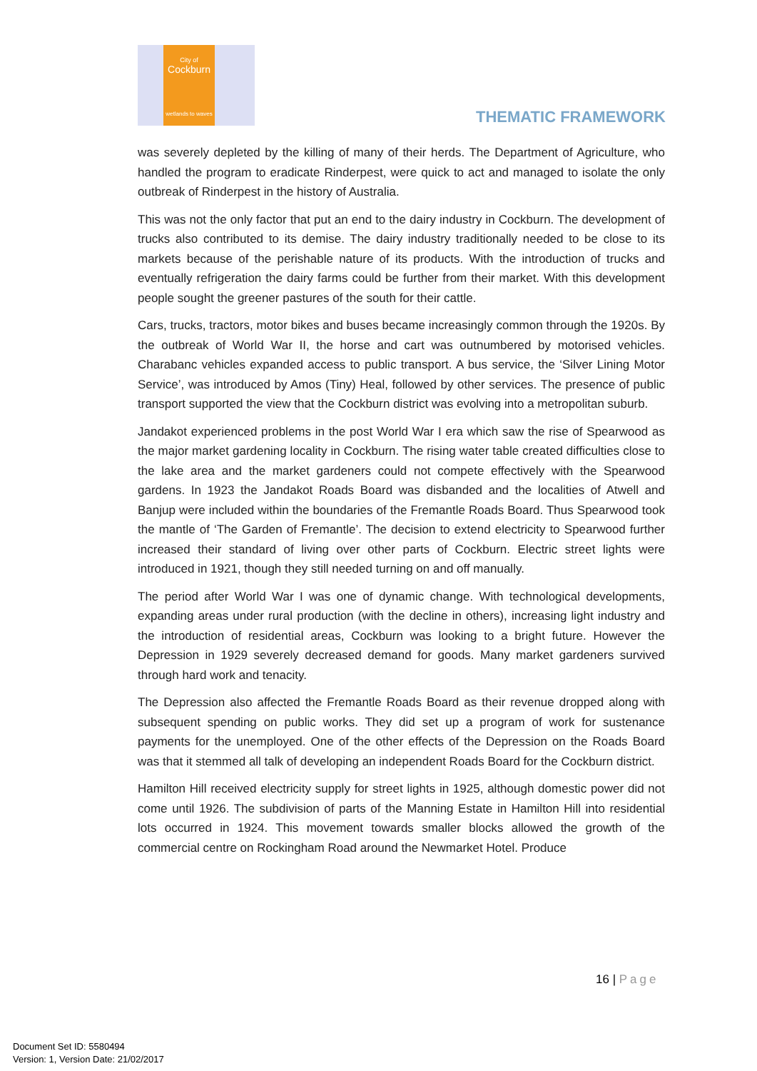City of
Cockburn
wetlands to waves
THEMATIC FRAMEWORK
was severely depleted by the killing of many of their herds. The Department of Agriculture, who handled the program to eradicate Rinderpest, were quick to act and managed to isolate the only outbreak of Rinderpest in the history of Australia.
This was not the only factor that put an end to the dairy industry in Cockburn. The development of trucks also contributed to its demise. The dairy industry traditionally needed to be close to its markets because of the perishable nature of its products. With the introduction of trucks and eventually refrigeration the dairy farms could be further from their market. With this development people sought the greener pastures of the south for their cattle.
Cars, trucks, tractors, motor bikes and buses became increasingly common through the 1920s. By the outbreak of World War II, the horse and cart was outnumbered by motorised vehicles. Charabanc vehicles expanded access to public transport. A bus service, the ‘Silver Lining Motor Service’, was introduced by Amos (Tiny) Heal, followed by other services. The presence of public transport supported the view that the Cockburn district was evolving into a metropolitan suburb.
Jandakot experienced problems in the post World War I era which saw the rise of Spearwood as the major market gardening locality in Cockburn. The rising water table created difficulties close to the lake area and the market gardeners could not compete effectively with the Spearwood gardens. In 1923 the Jandakot Roads Board was disbanded and the localities of Atwell and Banjup were included within the boundaries of the Fremantle Roads Board. Thus Spearwood took the mantle of ‘The Garden of Fremantle’. The decision to extend electricity to Spearwood further increased their standard of living over other parts of Cockburn. Electric street lights were introduced in 1921, though they still needed turning on and off manually.
The period after World War I was one of dynamic change. With technological developments, expanding areas under rural production (with the decline in others), increasing light industry and the introduction of residential areas, Cockburn was looking to a bright future. However the Depression in 1929 severely decreased demand for goods. Many market gardeners survived through hard work and tenacity.
The Depression also affected the Fremantle Roads Board as their revenue dropped along with subsequent spending on public works. They did set up a program of work for sustenance payments for the unemployed. One of the other effects of the Depression on the Roads Board was that it stemmed all talk of developing an independent Roads Board for the Cockburn district.
Hamilton Hill received electricity supply for street lights in 1925, although domestic power did not come until 1926. The subdivision of parts of the Manning Estate in Hamilton Hill into residential lots occurred in 1924. This movement towards smaller blocks allowed the growth of the commercial centre on Rockingham Road around the Newmarket Hotel. Produce
16 | Page
Document Set ID: 5580494
Version: 1, Version Date: 21/02/2017